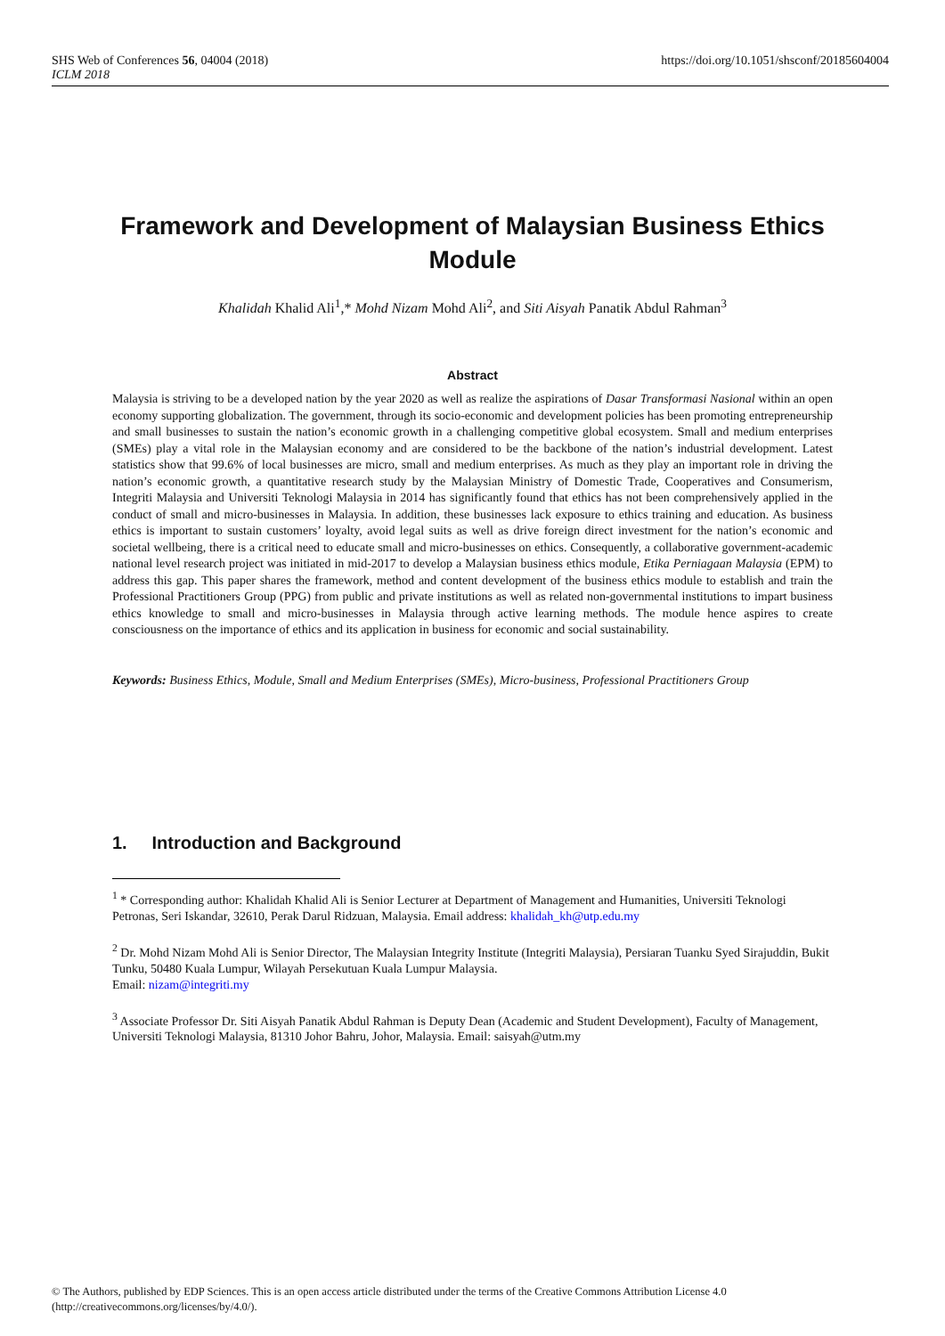SHS Web of Conferences 56, 04004 (2018)
ICLM 2018
https://doi.org/10.1051/shsconf/20185604004
Framework and Development of Malaysian Business Ethics Module
Khalidah Khalid Ali<sup>1</sup>,* Mohd Nizam Mohd Ali<sup>2</sup>, and Siti Aisyah Panatik Abdul Rahman<sup>3</sup>
Abstract
Malaysia is striving to be a developed nation by the year 2020 as well as realize the aspirations of Dasar Transformasi Nasional within an open economy supporting globalization. The government, through its socio-economic and development policies has been promoting entrepreneurship and small businesses to sustain the nation’s economic growth in a challenging competitive global ecosystem. Small and medium enterprises (SMEs) play a vital role in the Malaysian economy and are considered to be the backbone of the nation’s industrial development. Latest statistics show that 99.6% of local businesses are micro, small and medium enterprises. As much as they play an important role in driving the nation’s economic growth, a quantitative research study by the Malaysian Ministry of Domestic Trade, Cooperatives and Consumerism, Integriti Malaysia and Universiti Teknologi Malaysia in 2014 has significantly found that ethics has not been comprehensively applied in the conduct of small and micro-businesses in Malaysia. In addition, these businesses lack exposure to ethics training and education. As business ethics is important to sustain customers’ loyalty, avoid legal suits as well as drive foreign direct investment for the nation’s economic and societal wellbeing, there is a critical need to educate small and micro-businesses on ethics. Consequently, a collaborative government-academic national level research project was initiated in mid-2017 to develop a Malaysian business ethics module, Etika Perniagaan Malaysia (EPM) to address this gap. This paper shares the framework, method and content development of the business ethics module to establish and train the Professional Practitioners Group (PPG) from public and private institutions as well as related non-governmental institutions to impart business ethics knowledge to small and micro-businesses in Malaysia through active learning methods. The module hence aspires to create consciousness on the importance of ethics and its application in business for economic and social sustainability.
Keywords: Business Ethics, Module, Small and Medium Enterprises (SMEs), Micro-business, Professional Practitioners Group
1. Introduction and Background
<sup>1</sup> * Corresponding author: Khalidah Khalid Ali is Senior Lecturer at Department of Management and Humanities, Universiti Teknologi Petronas, Seri Iskandar, 32610, Perak Darul Ridzuan, Malaysia. Email address: khalidah_kh@utp.edu.my
<sup>2</sup> Dr. Mohd Nizam Mohd Ali is Senior Director, The Malaysian Integrity Institute (Integriti Malaysia), Persiaran Tuanku Syed Sirajuddin, Bukit Tunku, 50480 Kuala Lumpur, Wilayah Persekutuan Kuala Lumpur Malaysia.
Email: nizam@integriti.my
<sup>3</sup> Associate Professor Dr. Siti Aisyah Panatik Abdul Rahman is Deputy Dean (Academic and Student Development), Faculty of Management, Universiti Teknologi Malaysia, 81310 Johor Bahru, Johor, Malaysia. Email: saisyah@utm.my
© The Authors, published by EDP Sciences. This is an open access article distributed under the terms of the Creative Commons Attribution License 4.0 (http://creativecommons.org/licenses/by/4.0/).